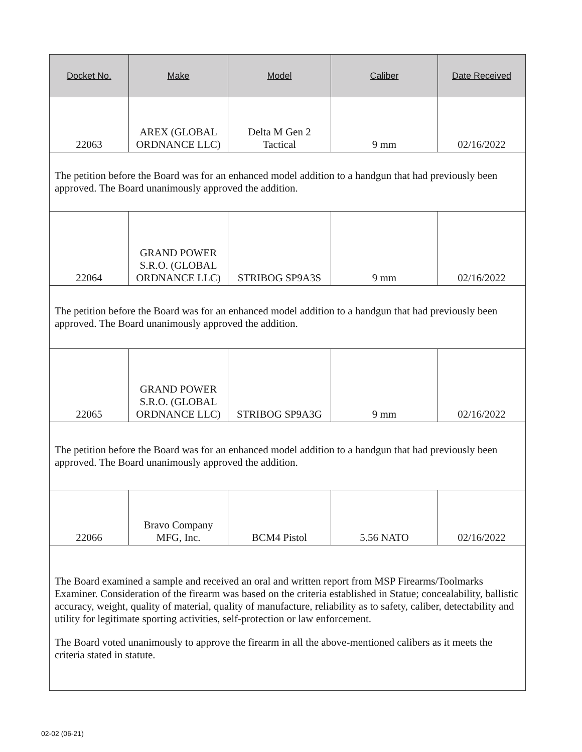| Docket No. | Make | Model | Caliber | Date Received |
| --- | --- | --- | --- | --- |
| 22063 | AREX (GLOBAL ORDNANCE LLC) | Delta M Gen 2 Tactical | 9 mm | 02/16/2022 |
| The petition before the Board was for an enhanced model addition to a handgun that had previously been approved. The Board unanimously approved the addition. | | | | |
| 22064 | GRAND POWER S.R.O. (GLOBAL ORDNANCE LLC) | STRIBOG SP9A3S | 9 mm | 02/16/2022 |
| The petition before the Board was for an enhanced model addition to a handgun that had previously been approved. The Board unanimously approved the addition. | | | | |
| 22065 | GRAND POWER S.R.O. (GLOBAL ORDNANCE LLC) | STRIBOG SP9A3G | 9 mm | 02/16/2022 |
| The petition before the Board was for an enhanced model addition to a handgun that had previously been approved. The Board unanimously approved the addition. | | | | |
| 22066 | Bravo Company MFG, Inc. | BCM4 Pistol | 5.56 NATO | 02/16/2022 |
| The Board examined a sample and received an oral and written report from MSP Firearms/Toolmarks Examiner. Consideration of the firearm was based on the criteria established in Statue; concealability, ballistic accuracy, weight, quality of material, quality of manufacture, reliability as to safety, caliber, detectability and utility for legitimate sporting activities, self-protection or law enforcement. The Board voted unanimously to approve the firearm in all the above-mentioned calibers as it meets the criteria stated in statute. | | | | |
02-02 (06-21)